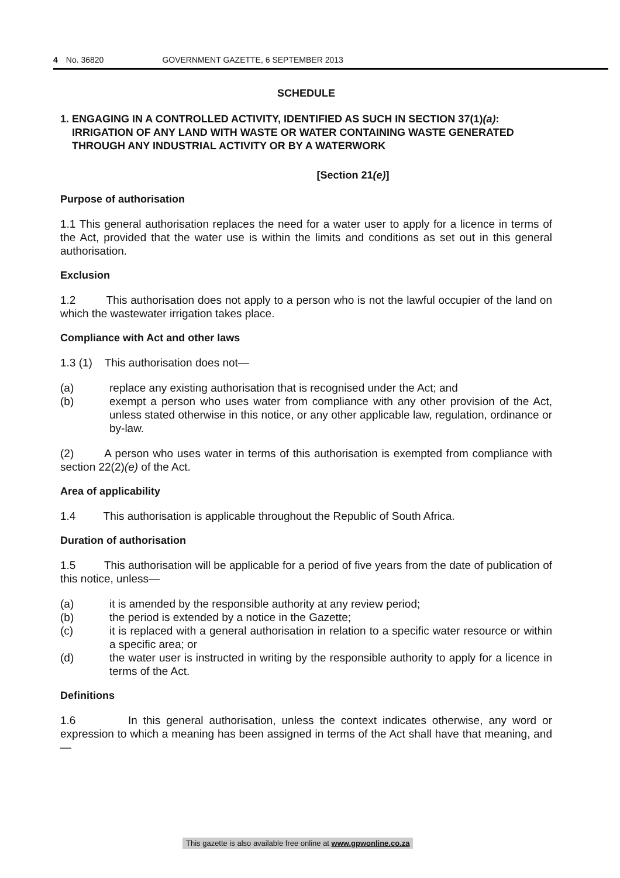4 No. 36820 GOVERNMENT GAZETTE, 6 SEPTEMBER 2013
SCHEDULE
1. ENGAGING IN A CONTROLLED ACTIVITY, IDENTIFIED AS SUCH IN SECTION 37(1)(a): IRRIGATION OF ANY LAND WITH WASTE OR WATER CONTAINING WASTE GENERATED THROUGH ANY INDUSTRIAL ACTIVITY OR BY A WATERWORK
[Section 21(e)]
Purpose of authorisation
1.1 This general authorisation replaces the need for a water user to apply for a licence in terms of the Act, provided that the water use is within the limits and conditions as set out in this general authorisation.
Exclusion
1.2 This authorisation does not apply to a person who is not the lawful occupier of the land on which the wastewater irrigation takes place.
Compliance with Act and other laws
1.3 (1) This authorisation does not—
(a) replace any existing authorisation that is recognised under the Act; and
(b) exempt a person who uses water from compliance with any other provision of the Act, unless stated otherwise in this notice, or any other applicable law, regulation, ordinance or by-law.
(2) A person who uses water in terms of this authorisation is exempted from compliance with section 22(2)(e) of the Act.
Area of applicability
1.4 This authorisation is applicable throughout the Republic of South Africa.
Duration of authorisation
1.5 This authorisation will be applicable for a period of five years from the date of publication of this notice, unless—
(a) it is amended by the responsible authority at any review period;
(b) the period is extended by a notice in the Gazette;
(c) it is replaced with a general authorisation in relation to a specific water resource or within a specific area; or
(d) the water user is instructed in writing by the responsible authority to apply for a licence in terms of the Act.
Definitions
1.6 In this general authorisation, unless the context indicates otherwise, any word or expression to which a meaning has been assigned in terms of the Act shall have that meaning, and—
This gazette is also available free online at www.gpwonline.co.za